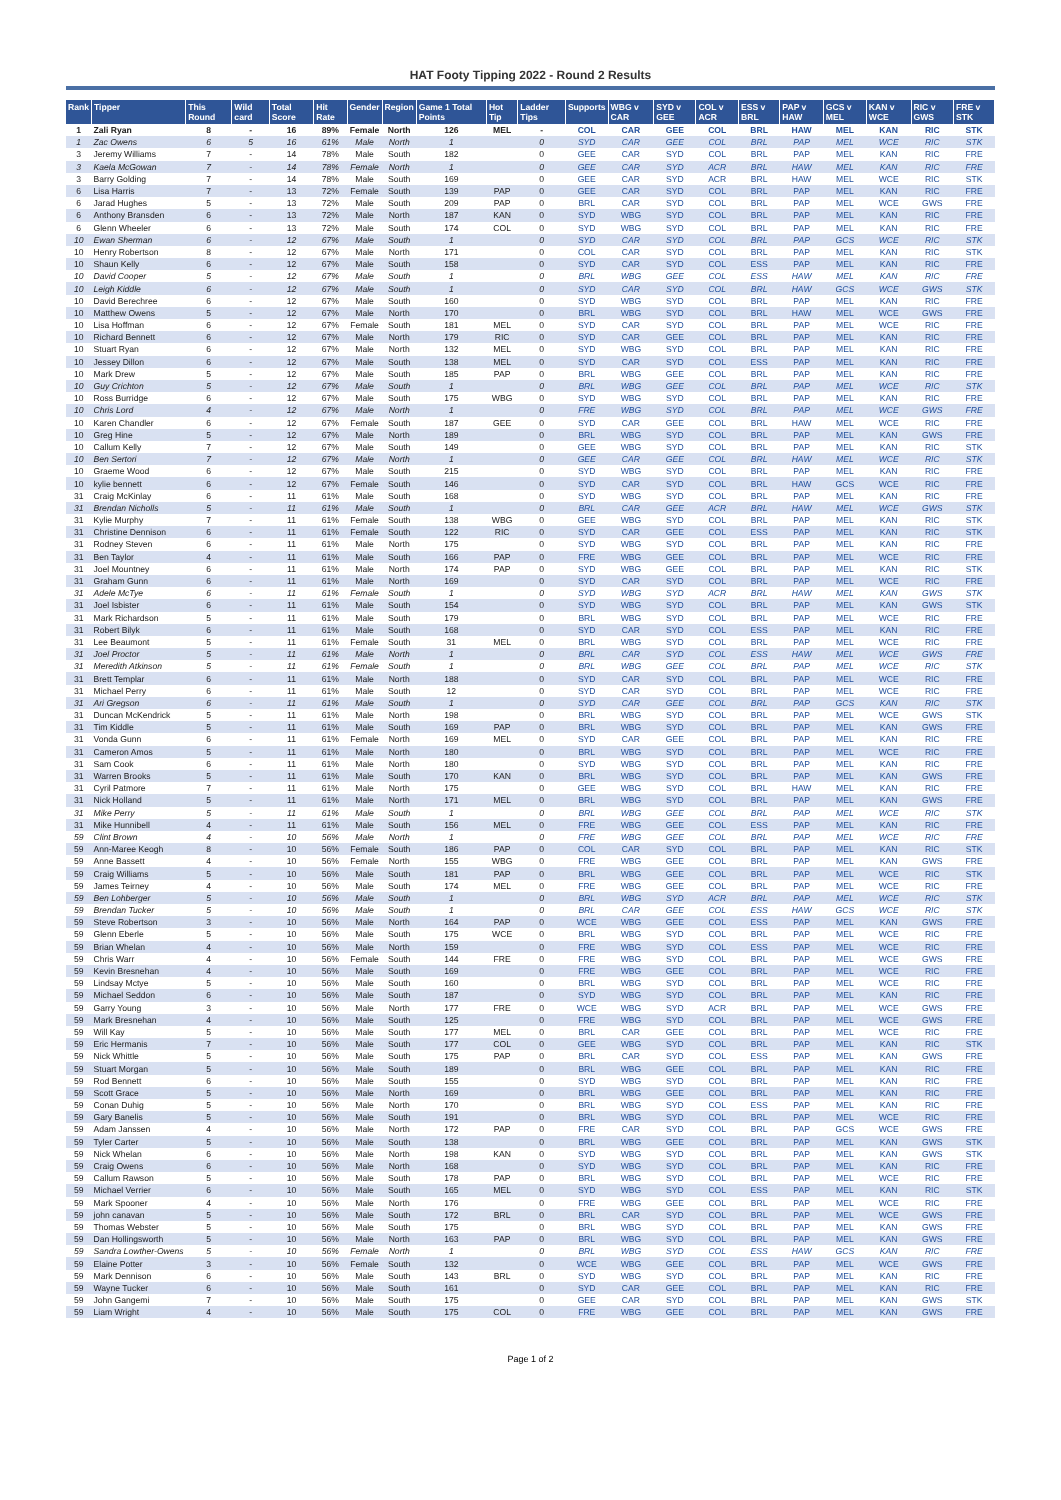HAT Footy Tipping 2022 - Round 2 Results
| Rank | Tipper | This Round | Wild card | Total Score | Hit Rate | Gender | Region | Game 1 Total Points | Hot Tip | Ladder Tips | Supports | WBG v CAR | SYD v GEE | COL v ACR | ESS v BRL | PAP v HAW | GCS v MEL | KAN v WCE | RIC v GWS | FRE v STK |
| --- | --- | --- | --- | --- | --- | --- | --- | --- | --- | --- | --- | --- | --- | --- | --- | --- | --- | --- | --- | --- |
| 1 | Zali Ryan | 8 | - | 16 | 89% | Female | North | 126 | MEL | - | COL | CAR | GEE | COL | BRL | HAW | MEL | KAN | RIC | STK |
| 1 | Zac Owens | 6 | 5 | 16 | 61% | Male | North | 1 | | 0 | SYD | CAR | GEE | COL | BRL | PAP | MEL | WCE | RIC | STK |
| 3 | Jeremy Williams | 7 | - | 14 | 78% | Male | South | 182 | | 0 | GEE | CAR | SYD | COL | BRL | PAP | MEL | KAN | RIC | FRE |
| 3 | Kaela McGowan | 7 | - | 14 | 78% | Female | North | 1 | | 0 | GEE | CAR | SYD | ACR | BRL | HAW | MEL | KAN | RIC | FRE |
| 3 | Barry Golding | 7 | - | 14 | 78% | Male | South | 169 | | 0 | GEE | CAR | SYD | ACR | BRL | HAW | MEL | WCE | RIC | STK |
| 6 | Lisa Harris | 7 | - | 13 | 72% | Female | South | 139 | PAP | 0 | GEE | CAR | SYD | COL | BRL | PAP | MEL | KAN | RIC | FRE |
| 6 | Jarad Hughes | 5 | - | 13 | 72% | Male | South | 209 | PAP | 0 | BRL | CAR | SYD | COL | BRL | PAP | MEL | WCE | GWS | FRE |
| 6 | Anthony Bransden | 6 | - | 13 | 72% | Male | North | 187 | KAN | 0 | SYD | WBG | SYD | COL | BRL | PAP | MEL | KAN | RIC | FRE |
| 6 | Glenn Wheeler | 6 | - | 13 | 72% | Male | South | 174 | COL | 0 | SYD | WBG | SYD | COL | BRL | PAP | MEL | KAN | RIC | FRE |
| 10 | Ewan Sherman | 6 | - | 12 | 67% | Male | South | 1 | | 0 | SYD | CAR | SYD | COL | BRL | PAP | GCS | WCE | RIC | STK |
| 10 | Henry Robertson | 8 | - | 12 | 67% | Male | North | 171 | | 0 | COL | CAR | SYD | COL | BRL | PAP | MEL | KAN | RIC | STK |
| 10 | Shaun Kelly | 6 | - | 12 | 67% | Male | South | 158 | | 0 | SYD | CAR | SYD | COL | ESS | PAP | MEL | KAN | RIC | FRE |
| 10 | David Cooper | 5 | - | 12 | 67% | Male | South | 1 | | 0 | BRL | WBG | GEE | COL | ESS | HAW | MEL | KAN | RIC | FRE |
| 10 | Leigh Kiddle | 6 | - | 12 | 67% | Male | South | 1 | | 0 | SYD | CAR | SYD | COL | BRL | HAW | GCS | WCE | GWS | STK |
| 10 | David Berechree | 6 | - | 12 | 67% | Male | South | 160 | | 0 | SYD | WBG | SYD | COL | BRL | PAP | MEL | KAN | RIC | FRE |
| 10 | Matthew Owens | 5 | - | 12 | 67% | Male | North | 170 | | 0 | BRL | WBG | SYD | COL | BRL | HAW | MEL | WCE | GWS | FRE |
| 10 | Lisa Hoffman | 6 | - | 12 | 67% | Female | South | 181 | MEL | 0 | SYD | CAR | SYD | COL | BRL | PAP | MEL | WCE | RIC | FRE |
| 10 | Richard Bennett | 6 | - | 12 | 67% | Male | North | 179 | RIC | 0 | SYD | CAR | GEE | COL | BRL | PAP | MEL | KAN | RIC | FRE |
| 10 | Stuart Ryan | 6 | - | 12 | 67% | Male | North | 132 | MEL | 0 | SYD | WBG | SYD | COL | BRL | PAP | MEL | KAN | RIC | FRE |
| 10 | Jessey Dillon | 6 | - | 12 | 67% | Male | South | 138 | MEL | 0 | SYD | CAR | SYD | COL | ESS | PAP | MEL | KAN | RIC | FRE |
| 10 | Mark Drew | 5 | - | 12 | 67% | Male | South | 185 | PAP | 0 | BRL | WBG | GEE | COL | BRL | PAP | MEL | KAN | RIC | FRE |
| 10 | Guy Crichton | 5 | - | 12 | 67% | Male | South | 1 | | 0 | BRL | WBG | GEE | COL | BRL | PAP | MEL | WCE | RIC | STK |
| 10 | Ross Burridge | 6 | - | 12 | 67% | Male | South | 175 | WBG | 0 | SYD | WBG | SYD | COL | BRL | PAP | MEL | KAN | RIC | FRE |
| 10 | Chris Lord | 4 | - | 12 | 67% | Male | North | 1 | | 0 | FRE | WBG | SYD | COL | BRL | PAP | MEL | WCE | GWS | FRE |
| 10 | Karen Chandler | 6 | - | 12 | 67% | Female | South | 187 | GEE | 0 | SYD | CAR | GEE | COL | BRL | HAW | MEL | WCE | RIC | FRE |
| 10 | Greg Hine | 5 | - | 12 | 67% | Male | North | 189 | | 0 | BRL | WBG | SYD | COL | BRL | PAP | MEL | KAN | GWS | FRE |
| 10 | Callum Kelly | 7 | - | 12 | 67% | Male | South | 149 | | 0 | GEE | WBG | SYD | COL | BRL | PAP | MEL | KAN | RIC | STK |
| 10 | Ben Sertori | 7 | - | 12 | 67% | Male | North | 1 | | 0 | GEE | CAR | GEE | COL | BRL | HAW | MEL | WCE | RIC | STK |
| 10 | Graeme Wood | 6 | - | 12 | 67% | Male | South | 215 | | 0 | SYD | WBG | SYD | COL | BRL | PAP | MEL | KAN | RIC | FRE |
| 10 | kylie bennett | 6 | - | 12 | 67% | Female | South | 146 | | 0 | SYD | CAR | SYD | COL | BRL | HAW | GCS | WCE | RIC | FRE |
| 31 | Craig McKinlay | 6 | - | 11 | 61% | Male | South | 168 | | 0 | SYD | WBG | SYD | COL | BRL | PAP | MEL | KAN | RIC | FRE |
| 31 | Brendan Nicholls | 5 | - | 11 | 61% | Male | South | 1 | | 0 | BRL | CAR | GEE | ACR | BRL | HAW | MEL | WCE | GWS | STK |
| 31 | Kylie Murphy | 7 | - | 11 | 61% | Female | South | 138 | WBG | 0 | GEE | WBG | SYD | COL | BRL | PAP | MEL | KAN | RIC | STK |
| 31 | Christine Dennison | 6 | - | 11 | 61% | Female | South | 122 | RIC | 0 | SYD | CAR | GEE | COL | ESS | PAP | MEL | KAN | RIC | STK |
| 31 | Rodney Steven | 6 | - | 11 | 61% | Male | North | 175 | | 0 | SYD | WBG | SYD | COL | BRL | PAP | MEL | KAN | RIC | FRE |
| 31 | Ben Taylor | 4 | - | 11 | 61% | Male | South | 166 | PAP | 0 | FRE | WBG | GEE | COL | BRL | PAP | MEL | WCE | RIC | FRE |
| 31 | Joel Mountney | 6 | - | 11 | 61% | Male | North | 174 | PAP | 0 | SYD | WBG | GEE | COL | BRL | PAP | MEL | KAN | RIC | STK |
| 31 | Graham Gunn | 6 | - | 11 | 61% | Male | North | 169 | | 0 | SYD | CAR | SYD | COL | BRL | PAP | MEL | WCE | RIC | FRE |
| 31 | Adele McTye | 6 | - | 11 | 61% | Female | South | 1 | | 0 | SYD | WBG | SYD | ACR | BRL | HAW | MEL | KAN | GWS | STK |
| 31 | Joel Isbister | 6 | - | 11 | 61% | Male | South | 154 | | 0 | SYD | WBG | SYD | COL | BRL | PAP | MEL | KAN | GWS | STK |
| 31 | Mark Richardson | 5 | - | 11 | 61% | Male | South | 179 | | 0 | BRL | WBG | SYD | COL | BRL | PAP | MEL | WCE | RIC | FRE |
| 31 | Robert Bilyk | 6 | - | 11 | 61% | Male | South | 168 | | 0 | SYD | CAR | SYD | COL | ESS | PAP | MEL | KAN | RIC | FRE |
| 31 | Lee Beaumont | 5 | - | 11 | 61% | Female | South | 31 | MEL | 0 | BRL | WBG | SYD | COL | BRL | PAP | MEL | WCE | RIC | FRE |
| 31 | Joel Proctor | 5 | - | 11 | 61% | Male | North | 1 | | 0 | BRL | CAR | SYD | COL | ESS | HAW | MEL | WCE | GWS | FRE |
| 31 | Meredith Atkinson | 5 | - | 11 | 61% | Female | South | 1 | | 0 | BRL | WBG | GEE | COL | BRL | PAP | MEL | WCE | RIC | STK |
| 31 | Brett Templar | 6 | - | 11 | 61% | Male | North | 188 | | 0 | SYD | CAR | SYD | COL | BRL | PAP | MEL | WCE | RIC | FRE |
| 31 | Michael Perry | 6 | - | 11 | 61% | Male | South | 12 | | 0 | SYD | CAR | SYD | COL | BRL | PAP | MEL | WCE | RIC | FRE |
| 31 | Ari Gregson | 6 | - | 11 | 61% | Male | South | 1 | | 0 | SYD | CAR | GEE | COL | BRL | PAP | GCS | KAN | RIC | STK |
| 31 | Duncan McKendrick | 5 | - | 11 | 61% | Male | North | 198 | | 0 | BRL | WBG | SYD | COL | BRL | PAP | MEL | WCE | GWS | STK |
| 31 | Tim Kiddle | 5 | - | 11 | 61% | Male | South | 169 | PAP | 0 | BRL | WBG | SYD | COL | BRL | PAP | MEL | KAN | GWS | FRE |
| 31 | Vonda Gunn | 6 | - | 11 | 61% | Female | North | 169 | MEL | 0 | SYD | CAR | GEE | COL | BRL | PAP | MEL | KAN | RIC | FRE |
| 31 | Cameron Amos | 5 | - | 11 | 61% | Male | North | 180 | | 0 | BRL | WBG | SYD | COL | BRL | PAP | MEL | WCE | RIC | FRE |
| 31 | Sam Cook | 6 | - | 11 | 61% | Male | North | 180 | | 0 | SYD | WBG | SYD | COL | BRL | PAP | MEL | KAN | RIC | FRE |
| 31 | Warren Brooks | 5 | - | 11 | 61% | Male | South | 170 | KAN | 0 | BRL | WBG | SYD | COL | BRL | PAP | MEL | KAN | GWS | FRE |
| 31 | Cyril Patmore | 7 | - | 11 | 61% | Male | North | 175 | | 0 | GEE | WBG | SYD | COL | BRL | HAW | MEL | KAN | RIC | FRE |
| 31 | Nick Holland | 5 | - | 11 | 61% | Male | North | 171 | MEL | 0 | BRL | WBG | SYD | COL | BRL | PAP | MEL | KAN | GWS | FRE |
| 31 | Mike Perry | 5 | - | 11 | 61% | Male | South | 1 | | 0 | BRL | WBG | GEE | COL | BRL | PAP | MEL | WCE | RIC | STK |
| 31 | Mike Hunnibell | 4 | - | 11 | 61% | Male | South | 156 | MEL | 0 | FRE | WBG | GEE | COL | ESS | PAP | MEL | KAN | RIC | FRE |
| 59 | Clint Brown | 4 | - | 10 | 56% | Male | North | 1 | | 0 | FRE | WBG | GEE | COL | BRL | PAP | MEL | WCE | RIC | FRE |
| 59 | Ann-Maree Keogh | 8 | - | 10 | 56% | Female | South | 186 | PAP | 0 | COL | CAR | SYD | COL | BRL | PAP | MEL | KAN | RIC | STK |
| 59 | Anne Bassett | 4 | - | 10 | 56% | Female | North | 155 | WBG | 0 | FRE | WBG | GEE | COL | BRL | PAP | MEL | KAN | GWS | FRE |
| 59 | Craig Williams | 5 | - | 10 | 56% | Male | South | 181 | PAP | 0 | BRL | WBG | GEE | COL | BRL | PAP | MEL | WCE | RIC | STK |
| 59 | James Teirney | 4 | - | 10 | 56% | Male | South | 174 | MEL | 0 | FRE | WBG | GEE | COL | BRL | PAP | MEL | WCE | RIC | FRE |
| 59 | Ben Lohberger | 5 | - | 10 | 56% | Male | South | 1 | | 0 | BRL | WBG | SYD | ACR | BRL | PAP | MEL | WCE | RIC | STK |
| 59 | Brendan Tucker | 5 | - | 10 | 56% | Male | South | 1 | | 0 | BRL | CAR | GEE | COL | ESS | HAW | GCS | WCE | RIC | STK |
| 59 | Steve Robertson | 3 | - | 10 | 56% | Male | North | 164 | PAP | 0 | WCE | WBG | GEE | COL | ESS | PAP | MEL | KAN | GWS | FRE |
| 59 | Glenn Eberle | 5 | - | 10 | 56% | Male | South | 175 | WCE | 0 | BRL | WBG | SYD | COL | BRL | PAP | MEL | WCE | RIC | FRE |
| 59 | Brian Whelan | 4 | - | 10 | 56% | Male | North | 159 | | 0 | FRE | WBG | SYD | COL | ESS | PAP | MEL | WCE | RIC | FRE |
| 59 | Chris Warr | 4 | - | 10 | 56% | Female | South | 144 | FRE | 0 | FRE | WBG | SYD | COL | BRL | PAP | MEL | WCE | GWS | FRE |
| 59 | Kevin Bresnehan | 4 | - | 10 | 56% | Male | South | 169 | | 0 | FRE | WBG | GEE | COL | BRL | PAP | MEL | WCE | RIC | FRE |
| 59 | Lindsay Mctye | 5 | - | 10 | 56% | Male | South | 160 | | 0 | BRL | WBG | SYD | COL | BRL | PAP | MEL | WCE | RIC | FRE |
| 59 | Michael Seddon | 6 | - | 10 | 56% | Male | South | 187 | | 0 | SYD | WBG | SYD | COL | BRL | PAP | MEL | KAN | RIC | FRE |
| 59 | Garry Young | 3 | - | 10 | 56% | Male | North | 177 | FRE | 0 | WCE | WBG | SYD | ACR | BRL | PAP | MEL | WCE | GWS | FRE |
| 59 | Mark Bresnehan | 4 | - | 10 | 56% | Male | South | 125 | | 0 | FRE | WBG | SYD | COL | BRL | PAP | MEL | WCE | GWS | FRE |
| 59 | Will Kay | 5 | - | 10 | 56% | Male | South | 177 | MEL | 0 | BRL | CAR | GEE | COL | BRL | PAP | MEL | WCE | RIC | FRE |
| 59 | Eric Hermanis | 7 | - | 10 | 56% | Male | South | 177 | COL | 0 | GEE | WBG | SYD | COL | BRL | PAP | MEL | KAN | RIC | STK |
| 59 | Nick Whittle | 5 | - | 10 | 56% | Male | South | 175 | PAP | 0 | BRL | CAR | SYD | COL | ESS | PAP | MEL | KAN | GWS | FRE |
| 59 | Stuart Morgan | 5 | - | 10 | 56% | Male | South | 189 | | 0 | BRL | WBG | GEE | COL | BRL | PAP | MEL | KAN | RIC | FRE |
| 59 | Rod Bennett | 6 | - | 10 | 56% | Male | South | 155 | | 0 | SYD | WBG | SYD | COL | BRL | PAP | MEL | KAN | RIC | FRE |
| 59 | Scott Grace | 5 | - | 10 | 56% | Male | North | 169 | | 0 | BRL | WBG | GEE | COL | BRL | PAP | MEL | KAN | RIC | FRE |
| 59 | Conan Duhig | 5 | - | 10 | 56% | Male | North | 170 | | 0 | BRL | WBG | SYD | COL | ESS | PAP | MEL | KAN | RIC | FRE |
| 59 | Gary Banelis | 5 | - | 10 | 56% | Male | South | 191 | | 0 | BRL | WBG | SYD | COL | BRL | PAP | MEL | WCE | RIC | FRE |
| 59 | Adam Janssen | 4 | - | 10 | 56% | Male | North | 172 | PAP | 0 | FRE | CAR | SYD | COL | BRL | PAP | GCS | WCE | GWS | FRE |
| 59 | Tyler Carter | 5 | - | 10 | 56% | Male | South | 138 | | 0 | BRL | WBG | GEE | COL | BRL | PAP | MEL | KAN | GWS | STK |
| 59 | Nick Whelan | 6 | - | 10 | 56% | Male | North | 198 | KAN | 0 | SYD | WBG | SYD | COL | BRL | PAP | MEL | KAN | GWS | STK |
| 59 | Craig Owens | 6 | - | 10 | 56% | Male | North | 168 | | 0 | SYD | WBG | SYD | COL | BRL | PAP | MEL | KAN | RIC | FRE |
| 59 | Callum Rawson | 5 | - | 10 | 56% | Male | South | 178 | PAP | 0 | BRL | WBG | SYD | COL | BRL | PAP | MEL | WCE | RIC | FRE |
| 59 | Michael Verrier | 6 | - | 10 | 56% | Male | South | 165 | MEL | 0 | SYD | WBG | SYD | COL | ESS | PAP | MEL | KAN | RIC | STK |
| 59 | Mark Spooner | 4 | - | 10 | 56% | Male | North | 176 | | 0 | FRE | WBG | GEE | COL | BRL | PAP | MEL | WCE | RIC | FRE |
| 59 | john canavan | 5 | - | 10 | 56% | Male | South | 172 | BRL | 0 | BRL | CAR | SYD | COL | BRL | PAP | MEL | WCE | GWS | FRE |
| 59 | Thomas Webster | 5 | - | 10 | 56% | Male | South | 175 | | 0 | BRL | WBG | SYD | COL | BRL | PAP | MEL | KAN | GWS | FRE |
| 59 | Dan Hollingsworth | 5 | - | 10 | 56% | Male | North | 163 | PAP | 0 | BRL | WBG | SYD | COL | BRL | PAP | MEL | KAN | GWS | FRE |
| 59 | Sandra Lowther-Owens | 5 | - | 10 | 56% | Female | North | 1 | | 0 | BRL | WBG | SYD | COL | ESS | HAW | GCS | KAN | RIC | FRE |
| 59 | Elaine Potter | 3 | - | 10 | 56% | Female | South | 132 | | 0 | WCE | WBG | GEE | COL | BRL | PAP | MEL | WCE | GWS | FRE |
| 59 | Mark Dennison | 6 | - | 10 | 56% | Male | South | 143 | BRL | 0 | SYD | WBG | SYD | COL | BRL | PAP | MEL | KAN | RIC | FRE |
| 59 | Wayne Tucker | 6 | - | 10 | 56% | Male | South | 161 | | 0 | SYD | CAR | GEE | COL | BRL | PAP | MEL | KAN | RIC | FRE |
| 59 | John Gangemi | 7 | - | 10 | 56% | Male | South | 175 | | 0 | GEE | CAR | SYD | COL | BRL | PAP | MEL | KAN | GWS | STK |
| 59 | Liam Wright | 4 | - | 10 | 56% | Male | South | 175 | COL | 0 | FRE | WBG | GEE | COL | BRL | PAP | MEL | KAN | GWS | FRE |
Page 1 of 2